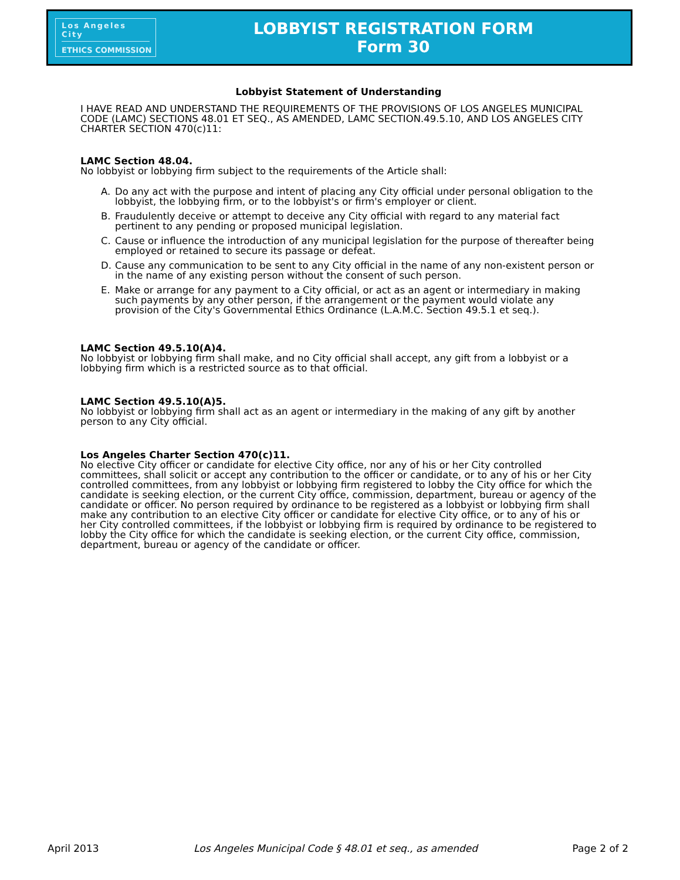Los Angeles City
ETHICS COMMISSION
LOBBYIST REGISTRATION FORM
Form 30
Lobbyist Statement of Understanding
I HAVE READ AND UNDERSTAND THE REQUIREMENTS OF THE PROVISIONS OF LOS ANGELES MUNICIPAL CODE (LAMC) SECTIONS 48.01 ET SEQ., AS AMENDED, LAMC SECTION.49.5.10, AND LOS ANGELES CITY CHARTER SECTION 470(c)11:
LAMC Section 48.04.
No lobbyist or lobbying firm subject to the requirements of the Article shall:
A. Do any act with the purpose and intent of placing any City official under personal obligation to the lobbyist, the lobbying firm, or to the lobbyist's or firm's employer or client.
B. Fraudulently deceive or attempt to deceive any City official with regard to any material fact pertinent to any pending or proposed municipal legislation.
C. Cause or influence the introduction of any municipal legislation for the purpose of thereafter being employed or retained to secure its passage or defeat.
D. Cause any communication to be sent to any City official in the name of any non-existent person or in the name of any existing person without the consent of such person.
E. Make or arrange for any payment to a City official, or act as an agent or intermediary in making such payments by any other person, if the arrangement or the payment would violate any provision of the City's Governmental Ethics Ordinance (L.A.M.C. Section 49.5.1 et seq.).
LAMC Section 49.5.10(A)4.
No lobbyist or lobbying firm shall make, and no City official shall accept, any gift from a lobbyist or a lobbying firm which is a restricted source as to that official.
LAMC Section 49.5.10(A)5.
No lobbyist or lobbying firm shall act as an agent or intermediary in the making of any gift by another person to any City official.
Los Angeles Charter Section 470(c)11.
No elective City officer or candidate for elective City office, nor any of his or her City controlled committees, shall solicit or accept any contribution to the officer or candidate, or to any of his or her City controlled committees, from any lobbyist or lobbying firm registered to lobby the City office for which the candidate is seeking election, or the current City office, commission, department, bureau or agency of the candidate or officer. No person required by ordinance to be registered as a lobbyist or lobbying firm shall make any contribution to an elective City officer or candidate for elective City office, or to any of his or her City controlled committees, if the lobbyist or lobbying firm is required by ordinance to be registered to lobby the City office for which the candidate is seeking election, or the current City office, commission, department, bureau or agency of the candidate or officer.
April 2013 Los Angeles Municipal Code § 48.01 et seq., as amended Page 2 of 2